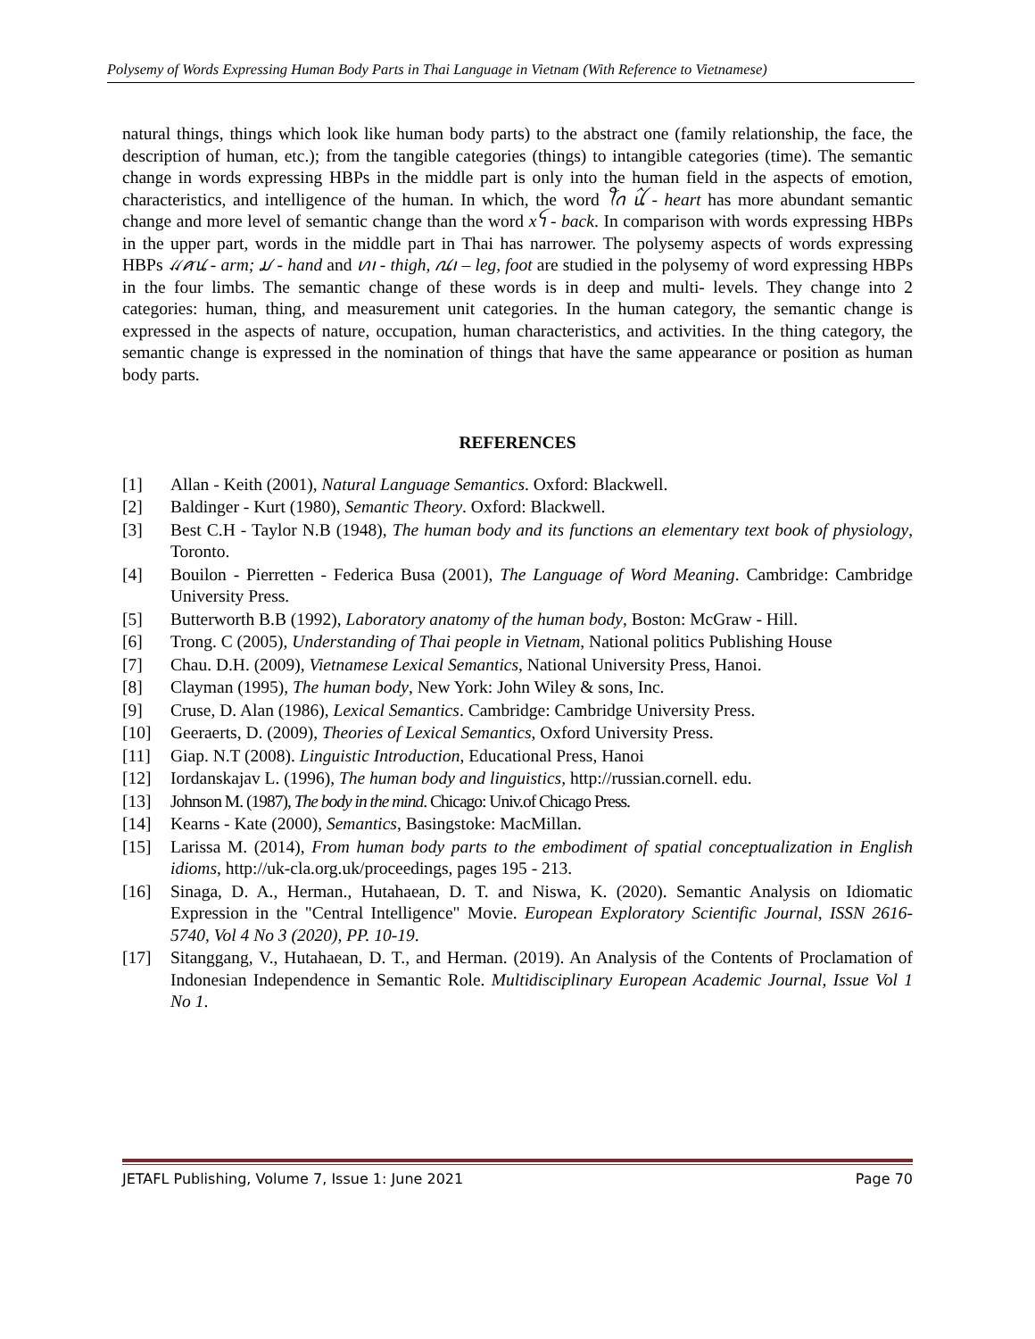Polysemy of Words Expressing Human Body Parts in Thai Language in Vietnam (With Reference to Vietnamese)
natural things, things which look like human body parts) to the abstract one (family relationship, the face, the description of human, etc.); from the tangible categories (things) to intangible categories (time). The semantic change in words expressing HBPs in the middle part is only into the human field in the aspects of emotion, characteristics, and intelligence of the human. In which, the word ꪻꪒ ꪊꪲ - heart has more abundant semantic change and more level of semantic change than the word xꪼ - back. In comparison with words expressing HBPs in the upper part, words in the middle part in Thai has narrower. The polysemy aspects of words expressing HBPs ꪵꪁꪙ - arm; ꪣ - hand and ꪕꪱ - thigh, ꪄꪱ – leg, foot are studied in the polysemy of word expressing HBPs in the four limbs. The semantic change of these words is in deep and multi- levels. They change into 2 categories: human, thing, and measurement unit categories. In the human category, the semantic change is expressed in the aspects of nature, occupation, human characteristics, and activities. In the thing category, the semantic change is expressed in the nomination of things that have the same appearance or position as human body parts.
REFERENCES
[1] Allan - Keith (2001), Natural Language Semantics. Oxford: Blackwell.
[2] Baldinger - Kurt (1980), Semantic Theory. Oxford: Blackwell.
[3] Best C.H - Taylor N.B (1948), The human body and its functions an elementary text book of physiology, Toronto.
[4] Bouilon - Pierretten - Federica Busa (2001), The Language of Word Meaning. Cambridge: Cambridge University Press.
[5] Butterworth B.B (1992), Laboratory anatomy of the human body, Boston: McGraw - Hill.
[6] Trong. C (2005), Understanding of Thai people in Vietnam, National politics Publishing House
[7] Chau. D.H. (2009), Vietnamese Lexical Semantics, National University Press, Hanoi.
[8] Clayman (1995), The human body, New York: John Wiley & sons, Inc.
[9] Cruse, D. Alan (1986), Lexical Semantics. Cambridge: Cambridge University Press.
[10] Geeraerts, D. (2009), Theories of Lexical Semantics, Oxford University Press.
[11] Giap. N.T (2008). Linguistic Introduction, Educational Press, Hanoi
[12] Iordanskajav L. (1996), The human body and linguistics, http://russian.cornell. edu.
[13] Johnson M. (1987), The body in the mind. Chicago: Univ.of Chicago Press.
[14] Kearns - Kate (2000), Semantics, Basingstoke: MacMillan.
[15] Larissa M. (2014), From human body parts to the embodiment of spatial conceptualization in English idioms, http://uk-cla.org.uk/proceedings, pages 195 - 213.
[16] Sinaga, D. A., Herman., Hutahaean, D. T. and Niswa, K. (2020). Semantic Analysis on Idiomatic Expression in the "Central Intelligence" Movie. European Exploratory Scientific Journal, ISSN 2616-5740, Vol 4 No 3 (2020), PP. 10-19.
[17] Sitanggang, V., Hutahaean, D. T., and Herman. (2019). An Analysis of the Contents of Proclamation of Indonesian Independence in Semantic Role. Multidisciplinary European Academic Journal, Issue Vol 1 No 1.
JETAFL Publishing, Volume 7, Issue 1: June 2021 Page 70